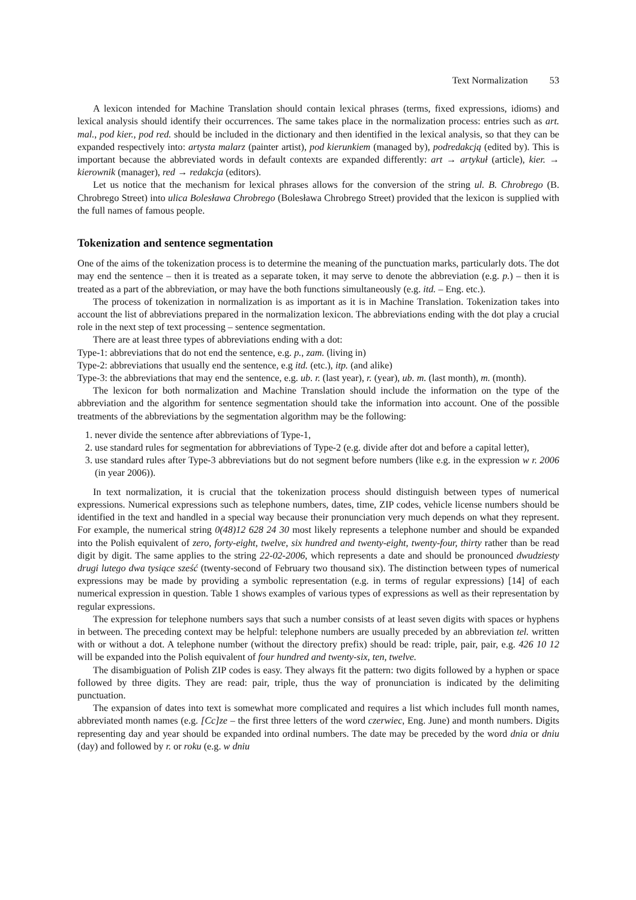Text Normalization 53
A lexicon intended for Machine Translation should contain lexical phrases (terms, fixed expressions, idioms) and lexical analysis should identify their occurrences. The same takes place in the normalization process: entries such as art. mal., pod kier., pod red. should be included in the dictionary and then identified in the lexical analysis, so that they can be expanded respectively into: artysta malarz (painter artist), pod kierunkiem (managed by), podredakcją (edited by). This is important because the abbreviated words in default contexts are expanded differently: art → artykuł (article), kier. → kierownik (manager), red → redakcja (editors).
Let us notice that the mechanism for lexical phrases allows for the conversion of the string ul. B. Chrobrego (B. Chrobrego Street) into ulica Bolesława Chrobrego (Bolesława Chrobrego Street) provided that the lexicon is supplied with the full names of famous people.
Tokenization and sentence segmentation
One of the aims of the tokenization process is to determine the meaning of the punctuation marks, particularly dots. The dot may end the sentence – then it is treated as a separate token, it may serve to denote the abbreviation (e.g. p.) – then it is treated as a part of the abbreviation, or may have the both functions simultaneously (e.g. itd. – Eng. etc.).
The process of tokenization in normalization is as important as it is in Machine Translation. Tokenization takes into account the list of abbreviations prepared in the normalization lexicon. The abbreviations ending with the dot play a crucial role in the next step of text processing – sentence segmentation.
There are at least three types of abbreviations ending with a dot:
Type-1: abbreviations that do not end the sentence, e.g. p., zam. (living in)
Type-2: abbreviations that usually end the sentence, e.g itd. (etc.), itp. (and alike)
Type-3: the abbreviations that may end the sentence, e.g. ub. r. (last year), r. (year), ub. m. (last month), m. (month).
The lexicon for both normalization and Machine Translation should include the information on the type of the abbreviation and the algorithm for sentence segmentation should take the information into account. One of the possible treatments of the abbreviations by the segmentation algorithm may be the following:
1. never divide the sentence after abbreviations of Type-1,
2. use standard rules for segmentation for abbreviations of Type-2 (e.g. divide after dot and before a capital letter),
3. use standard rules after Type-3 abbreviations but do not segment before numbers (like e.g. in the expression w r. 2006 (in year 2006)).
In text normalization, it is crucial that the tokenization process should distinguish between types of numerical expressions. Numerical expressions such as telephone numbers, dates, time, ZIP codes, vehicle license numbers should be identified in the text and handled in a special way because their pronunciation very much depends on what they represent. For example, the numerical string 0(48)12 628 24 30 most likely represents a telephone number and should be expanded into the Polish equivalent of zero, forty-eight, twelve, six hundred and twenty-eight, twenty-four, thirty rather than be read digit by digit. The same applies to the string 22-02-2006, which represents a date and should be pronounced dwudziesty drugi lutego dwa tysiące sześć (twenty-second of February two thousand six). The distinction between types of numerical expressions may be made by providing a symbolic representation (e.g. in terms of regular expressions) [14] of each numerical expression in question. Table 1 shows examples of various types of expressions as well as their representation by regular expressions.
The expression for telephone numbers says that such a number consists of at least seven digits with spaces or hyphens in between. The preceding context may be helpful: telephone numbers are usually preceded by an abbreviation tel. written with or without a dot. A telephone number (without the directory prefix) should be read: triple, pair, pair, e.g. 426 10 12 will be expanded into the Polish equivalent of four hundred and twenty-six, ten, twelve.
The disambiguation of Polish ZIP codes is easy. They always fit the pattern: two digits followed by a hyphen or space followed by three digits. They are read: pair, triple, thus the way of pronunciation is indicated by the delimiting punctuation.
The expansion of dates into text is somewhat more complicated and requires a list which includes full month names, abbreviated month names (e.g. [Cc]ze – the first three letters of the word czerwiec, Eng. June) and month numbers. Digits representing day and year should be expanded into ordinal numbers. The date may be preceded by the word dnia or dniu (day) and followed by r. or roku (e.g. w dniu